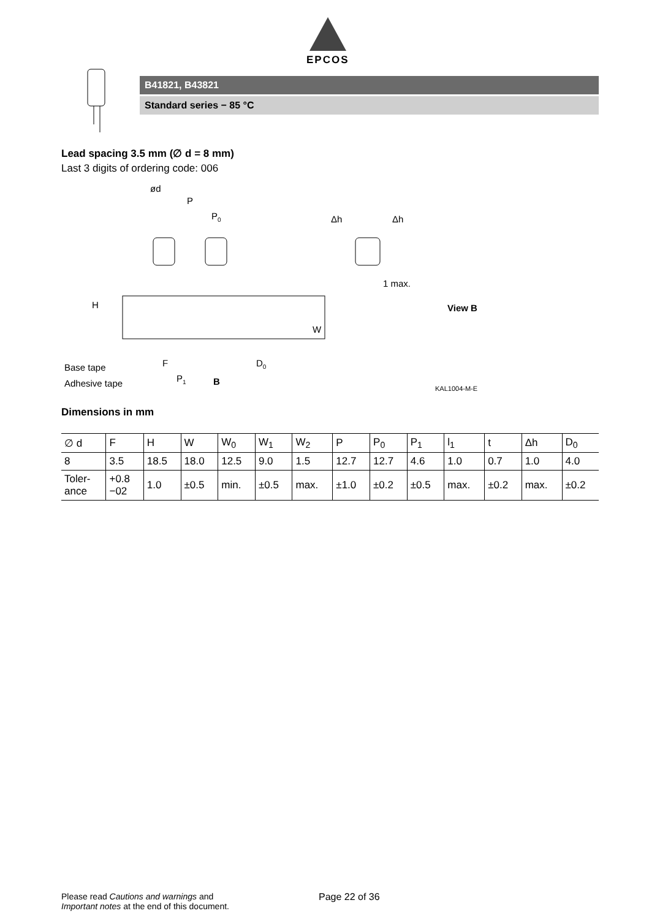EPCOS
B41821, B43821
Standard series − 85 °C
Lead spacing 3.5 mm (∅ d = 8 mm)
Last 3 digits of ordering code: 006
ød
P
P0
Δh
Δh
1 max.
View B
Base tape
Adhesive tape
F
P1
B
D0
H
W
KAL1004-M-E
Dimensions in mm
| ∅ d | F | H | W | W<sub>0</sub> | W<sub>1</sub> | W<sub>2</sub> | P | P<sub>0</sub> | P<sub>1</sub> | l<sub>1</sub> | t | Δh | D<sub>0</sub> |
| 8 | 3.5 | 18.5 | 18.0 | 12.5 | 9.0 | 1.5 | 12.7 | 12.7 | 4.6 | 1.0 | 0.7 | 1.0 | 4.0 |
| Toler- ance | +0.8 −02 | 1.0 | ±0.5 | min. | ±0.5 | max. | ±1.0 | ±0.2 | ±0.5 | max. | ±0.2 | max. | ±0.2 |
Please read Cautions and warnings and
Important notes at the end of this document.
Page 22 of 36